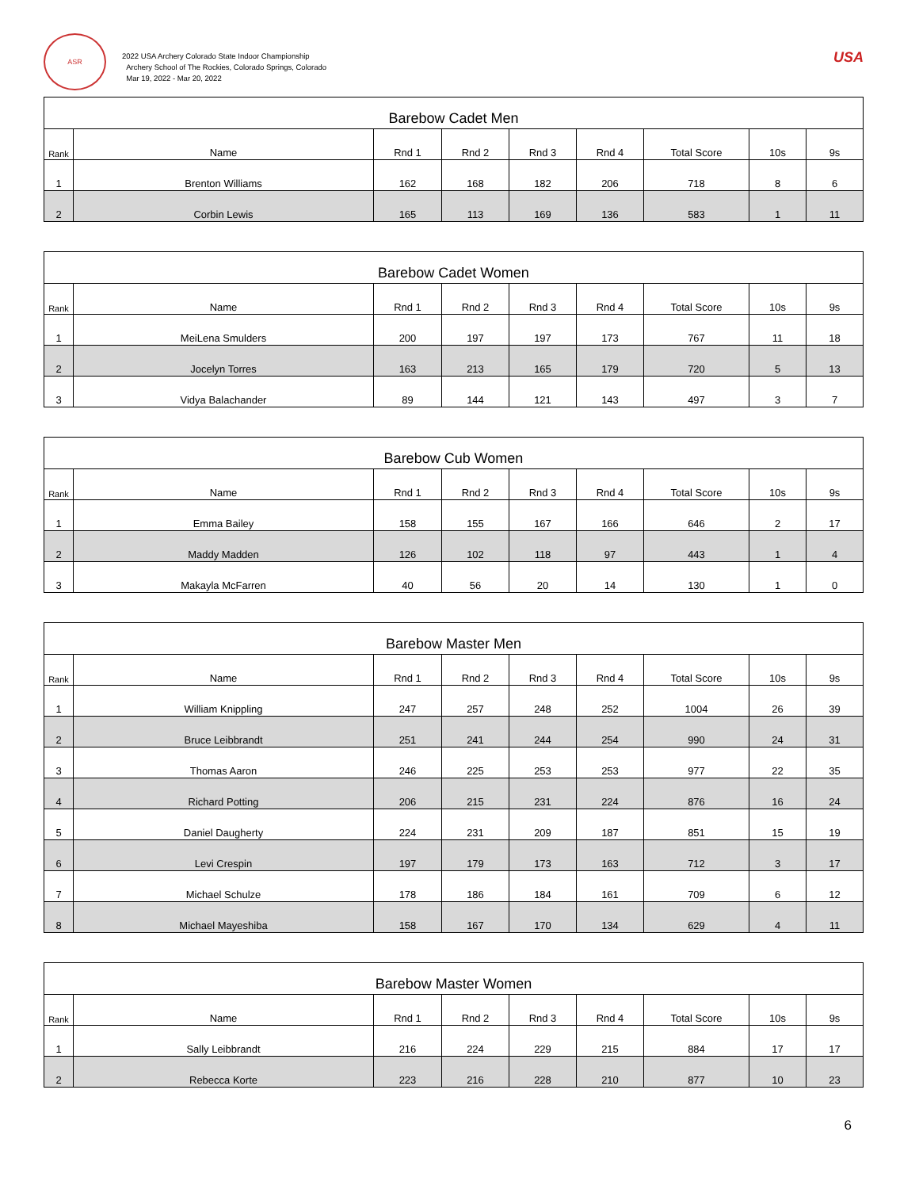ASR
2022 USA Archery Colorado State Indoor Championship
Archery School of The Rockies, Colorado Springs, Colorado
Mar 19, 2022 - Mar 20, 2022
USA
| Barebow Cadet Men | | | | | | | | |
| --- | --- | --- | --- | --- | --- | --- | --- | --- |
| Rank | Name | Rnd 1 | Rnd 2 | Rnd 3 | Rnd 4 | Total Score | 10s | 9s |
| 1 | Brenton Williams | 162 | 168 | 182 | 206 | 718 | 8 | 6 |
| 2 | Corbin Lewis | 165 | 113 | 169 | 136 | 583 | 1 | 11 |
| Barebow Cadet Women | | | | | | | | |
| --- | --- | --- | --- | --- | --- | --- | --- | --- |
| Rank | Name | Rnd 1 | Rnd 2 | Rnd 3 | Rnd 4 | Total Score | 10s | 9s |
| 1 | MeiLena Smulders | 200 | 197 | 197 | 173 | 767 | 11 | 18 |
| 2 | Jocelyn Torres | 163 | 213 | 165 | 179 | 720 | 5 | 13 |
| 3 | Vidya Balachander | 89 | 144 | 121 | 143 | 497 | 3 | 7 |
| Barebow Cub Women | | | | | | | | |
| --- | --- | --- | --- | --- | --- | --- | --- | --- |
| Rank | Name | Rnd 1 | Rnd 2 | Rnd 3 | Rnd 4 | Total Score | 10s | 9s |
| 1 | Emma Bailey | 158 | 155 | 167 | 166 | 646 | 2 | 17 |
| 2 | Maddy Madden | 126 | 102 | 118 | 97 | 443 | 1 | 4 |
| 3 | Makayla McFarren | 40 | 56 | 20 | 14 | 130 | 1 | 0 |
| Barebow Master Men | | | | | | | | |
| --- | --- | --- | --- | --- | --- | --- | --- | --- |
| Rank | Name | Rnd 1 | Rnd 2 | Rnd 3 | Rnd 4 | Total Score | 10s | 9s |
| 1 | William Knippling | 247 | 257 | 248 | 252 | 1004 | 26 | 39 |
| 2 | Bruce Leibbrandt | 251 | 241 | 244 | 254 | 990 | 24 | 31 |
| 3 | Thomas Aaron | 246 | 225 | 253 | 253 | 977 | 22 | 35 |
| 4 | Richard Potting | 206 | 215 | 231 | 224 | 876 | 16 | 24 |
| 5 | Daniel Daugherty | 224 | 231 | 209 | 187 | 851 | 15 | 19 |
| 6 | Levi Crespin | 197 | 179 | 173 | 163 | 712 | 3 | 17 |
| 7 | Michael Schulze | 178 | 186 | 184 | 161 | 709 | 6 | 12 |
| 8 | Michael Mayeshiba | 158 | 167 | 170 | 134 | 629 | 4 | 11 |
| Barebow Master Women | | | | | | | | |
| --- | --- | --- | --- | --- | --- | --- | --- | --- |
| Rank | Name | Rnd 1 | Rnd 2 | Rnd 3 | Rnd 4 | Total Score | 10s | 9s |
| 1 | Sally Leibbrandt | 216 | 224 | 229 | 215 | 884 | 17 | 17 |
| 2 | Rebecca Korte | 223 | 216 | 228 | 210 | 877 | 10 | 23 |
6